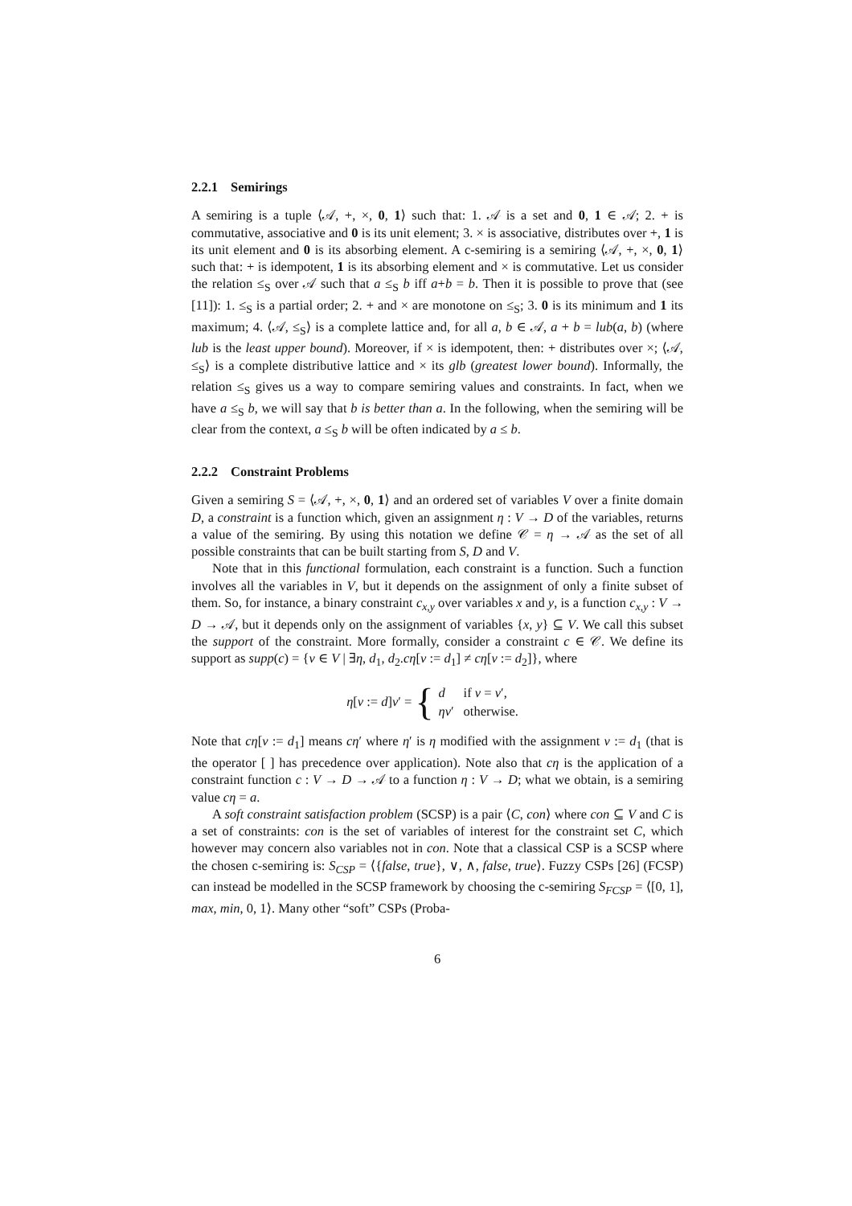2.2.1 Semirings
A semiring is a tuple ⟨𝒜, +, ×, 0, 1⟩ such that: 1. 𝒜 is a set and 0, 1 ∈ 𝒜; 2. + is commutative, associative and 0 is its unit element; 3. × is associative, distributes over +, 1 is its unit element and 0 is its absorbing element. A c-semiring is a semiring ⟨𝒜, +, ×, 0, 1⟩ such that: + is idempotent, 1 is its absorbing element and × is commutative. Let us consider the relation ≤<sub>S</sub> over 𝒜 such that a ≤<sub>S</sub> b iff a+b = b. Then it is possible to prove that (see [11]): 1. ≤<sub>S</sub> is a partial order; 2. + and × are monotone on ≤<sub>S</sub>; 3. 0 is its minimum and 1 its maximum; 4. ⟨𝒜, ≤<sub>S</sub>⟩ is a complete lattice and, for all a, b ∈ 𝒜, a + b = lub(a, b) (where lub is the least upper bound). Moreover, if × is idempotent, then: + distributes over ×; ⟨𝒜, ≤<sub>S</sub>⟩ is a complete distributive lattice and × its glb (greatest lower bound). Informally, the relation ≤<sub>S</sub> gives us a way to compare semiring values and constraints. In fact, when we have a ≤<sub>S</sub> b, we will say that b is better than a. In the following, when the semiring will be clear from the context, a ≤<sub>S</sub> b will be often indicated by a ≤ b.
2.2.2 Constraint Problems
Given a semiring S = ⟨𝒜, +, ×, 0, 1⟩ and an ordered set of variables V over a finite domain D, a constraint is a function which, given an assignment η : V → D of the variables, returns a value of the semiring. By using this notation we define 𝒞 = η → 𝒜 as the set of all possible constraints that can be built starting from S, D and V.
Note that in this functional formulation, each constraint is a function. Such a function involves all the variables in V, but it depends on the assignment of only a finite subset of them. So, for instance, a binary constraint c<sub>x,y</sub> over variables x and y, is a function c<sub>x,y</sub> : V → D → 𝒜, but it depends only on the assignment of variables {x, y} ⊆ V. We call this subset the support of the constraint. More formally, consider a constraint c ∈ 𝒞. We define its support as supp(c) = {v ∈ V | ∃η, d<sub>1</sub>, d<sub>2</sub>.cη[v := d<sub>1</sub>] ≠ cη[v := d<sub>2</sub>]}, where
η[v := d]v′ = {
| d | if v = v ′, |
| ηv ′ | otherwise. |
Note that cη[v := d<sub>1</sub>] means cη′ where η′ is η modified with the assignment v := d<sub>1</sub> (that is the operator [ ] has precedence over application). Note also that cη is the application of a constraint function c : V → D → 𝒜 to a function η : V → D; what we obtain, is a semiring value cη = a.
A soft constraint satisfaction problem (SCSP) is a pair ⟨C, con⟩ where con ⊆ V and C is a set of constraints: con is the set of variables of interest for the constraint set C, which however may concern also variables not in con. Note that a classical CSP is a SCSP where the chosen c-semiring is: S<sub>CSP</sub> = ⟨{false, true}, ∨, ∧, false, true⟩. Fuzzy CSPs [26] (FCSP) can instead be modelled in the SCSP framework by choosing the c-semiring S<sub>FCSP</sub> = ⟨[0, 1], max, min, 0, 1⟩. Many other “soft” CSPs (Proba-
6